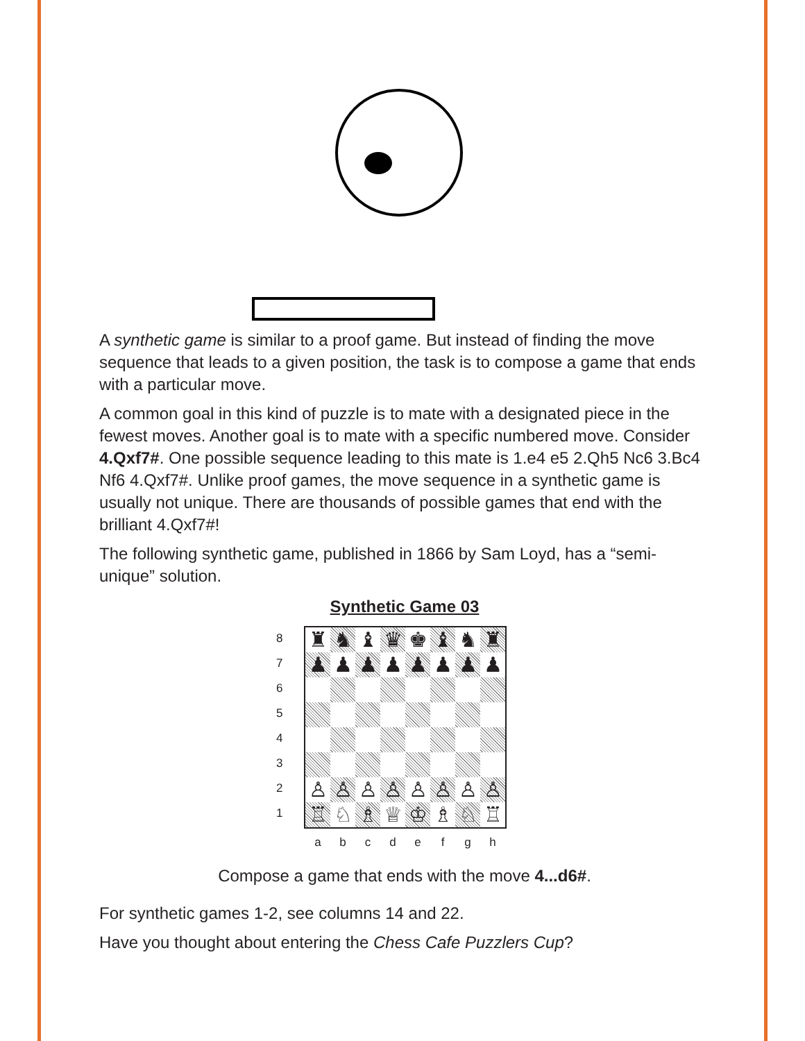A synthetic game is similar to a proof game. But instead of finding the move sequence that leads to a given position, the task is to compose a game that ends with a particular move.
A common goal in this kind of puzzle is to mate with a designated piece in the fewest moves. Another goal is to mate with a specific numbered move. Consider 4.Qxf7#. One possible sequence leading to this mate is 1.e4 e5 2.Qh5 Nc6 3.Bc4 Nf6 4.Qxf7#. Unlike proof games, the move sequence in a synthetic game is usually not unique. There are thousands of possible games that end with the brilliant 4.Qxf7#!
The following synthetic game, published in 1866 by Sam Loyd, has a “semi-unique” solution.
Synthetic Game 03
8
7
6
5
4
3
2
1
♜ ♞ ♝ ♛ ♚ ♝ ♞ ♜ ♟ ♟ ♟ ♟ ♟ ♟ ♟ ♟ ♙ ♙ ♙ ♙ ♙ ♙ ♙ ♙ ♖ ♘ ♗ ♕ ♔ ♗ ♘ ♖
a b c d e f g h
Compose a game that ends with the move 4...d6#.
For synthetic games 1-2, see columns 14 and 22.
Have you thought about entering the Chess Cafe Puzzlers Cup?